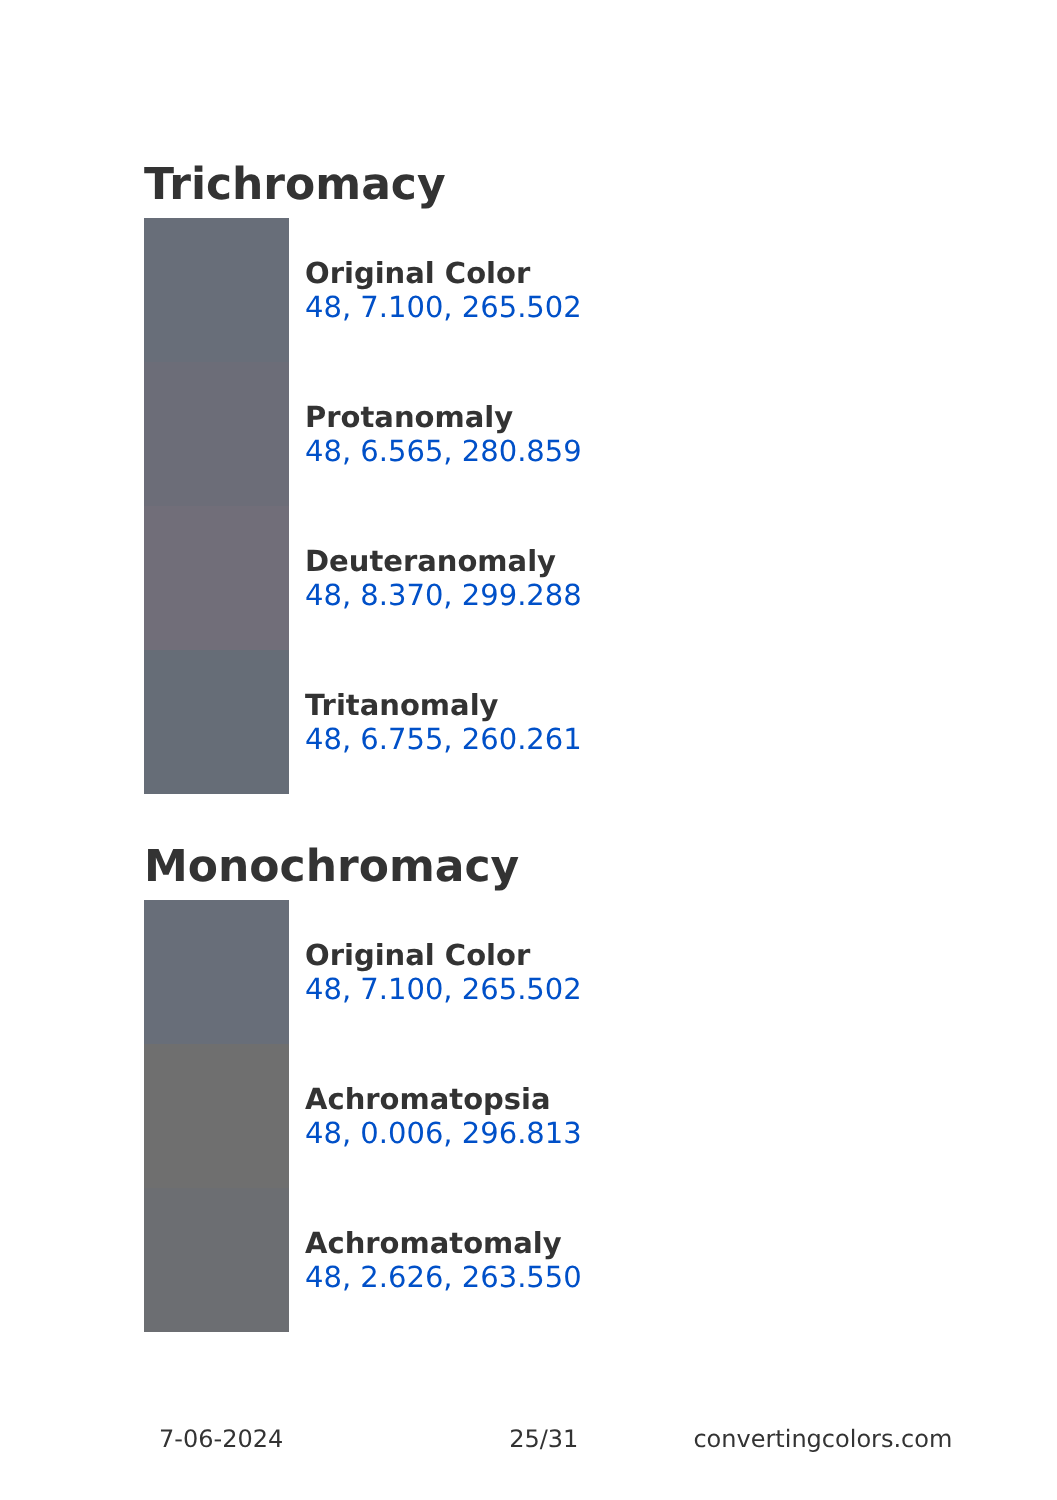Trichromacy
Original Color
48, 7.100, 265.502
Protanomaly
48, 6.565, 280.859
Deuteranomaly
48, 8.370, 299.288
Tritanomaly
48, 6.755, 260.261
Monochromacy
Original Color
48, 7.100, 265.502
Achromatopsia
48, 0.006, 296.813
Achromatomaly
48, 2.626, 263.550
7-06-2024 25/31 convertingcolors.com